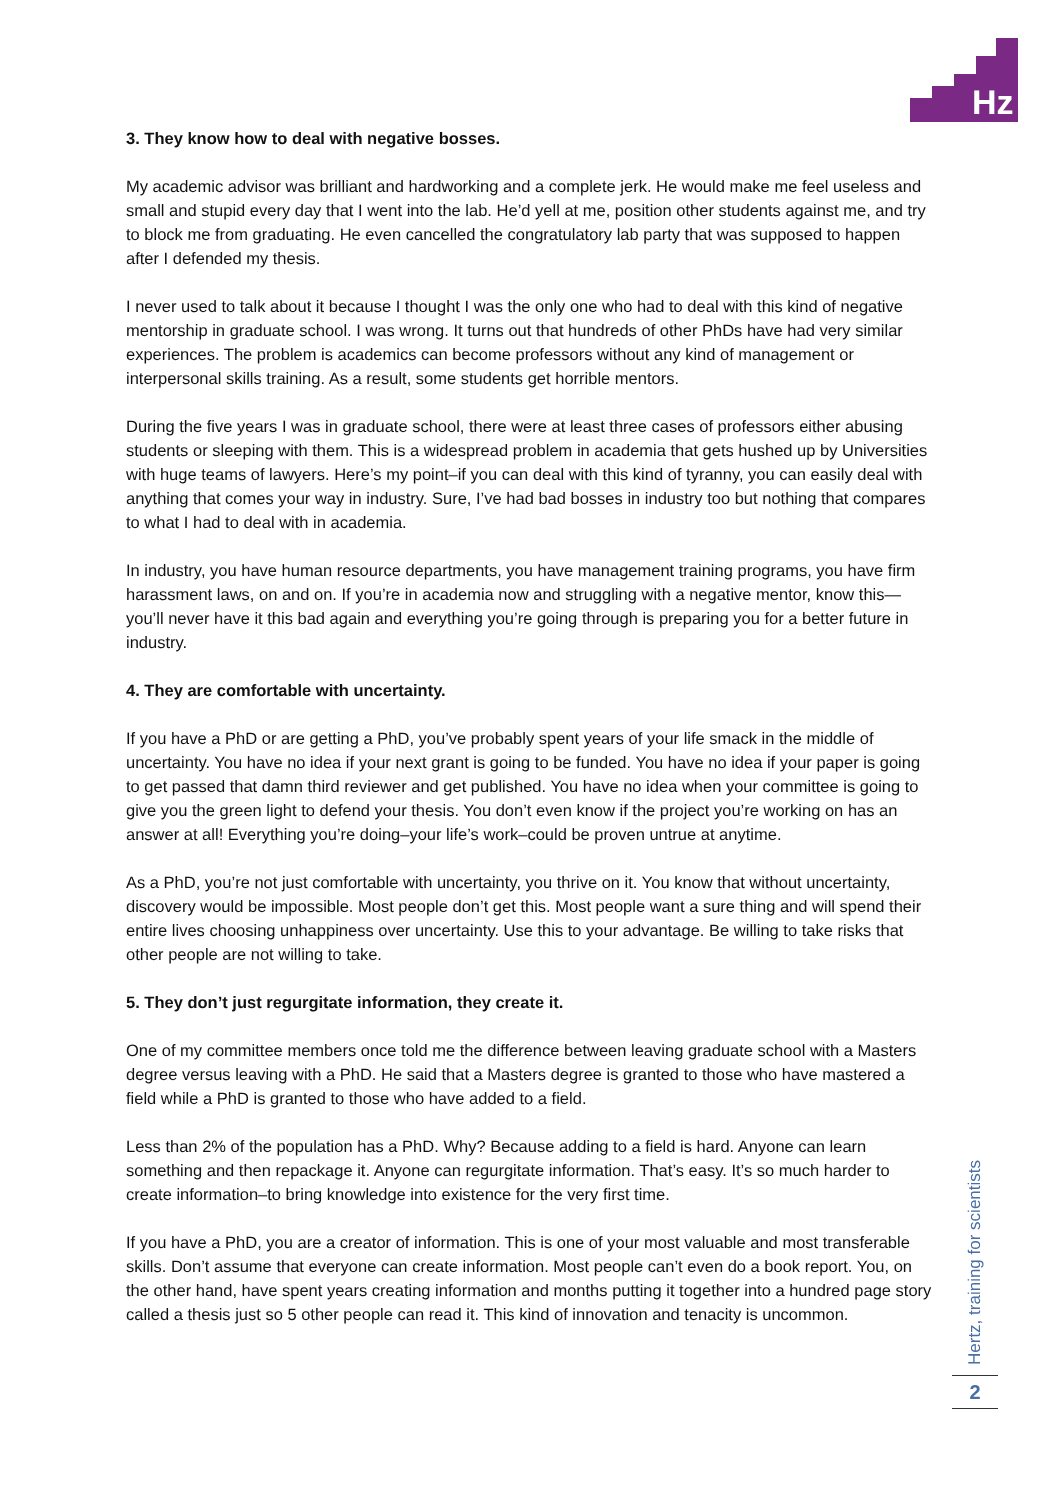Hz
3. They know how to deal with negative bosses.
My academic advisor was brilliant and hardworking and a complete jerk. He would make me feel useless and small and stupid every day that I went into the lab. He’d yell at me, position other students against me, and try to block me from graduating. He even cancelled the congratulatory lab party that was supposed to happen after I defended my thesis.
I never used to talk about it because I thought I was the only one who had to deal with this kind of negative mentorship in graduate school. I was wrong. It turns out that hundreds of other PhDs have had very similar experiences. The problem is academics can become professors without any kind of management or interpersonal skills training. As a result, some students get horrible mentors.
During the five years I was in graduate school, there were at least three cases of professors either abusing students or sleeping with them. This is a widespread problem in academia that gets hushed up by Universities with huge teams of lawyers. Here’s my point–if you can deal with this kind of tyranny, you can easily deal with anything that comes your way in industry. Sure, I’ve had bad bosses in industry too but nothing that compares to what I had to deal with in academia.
In industry, you have human resource departments, you have management training programs, you have firm harassment laws, on and on. If you’re in academia now and struggling with a negative mentor, know this—you’ll never have it this bad again and everything you’re going through is preparing you for a better future in industry.
4. They are comfortable with uncertainty.
If you have a PhD or are getting a PhD, you’ve probably spent years of your life smack in the middle of uncertainty. You have no idea if your next grant is going to be funded. You have no idea if your paper is going to get passed that damn third reviewer and get published. You have no idea when your committee is going to give you the green light to defend your thesis. You don’t even know if the project you’re working on has an answer at all! Everything you’re doing–your life’s work–could be proven untrue at anytime.
As a PhD, you’re not just comfortable with uncertainty, you thrive on it. You know that without uncertainty, discovery would be impossible. Most people don’t get this. Most people want a sure thing and will spend their entire lives choosing unhappiness over uncertainty. Use this to your advantage. Be willing to take risks that other people are not willing to take.
5. They don’t just regurgitate information, they create it.
One of my committee members once told me the difference between leaving graduate school with a Masters degree versus leaving with a PhD. He said that a Masters degree is granted to those who have mastered a field while a PhD is granted to those who have added to a field.
Less than 2% of the population has a PhD. Why? Because adding to a field is hard. Anyone can learn something and then repackage it. Anyone can regurgitate information. That’s easy. It’s so much harder to create information–to bring knowledge into existence for the very first time.
If you have a PhD, you are a creator of information. This is one of your most valuable and most transferable skills. Don’t assume that everyone can create information. Most people can’t even do a book report. You, on the other hand, have spent years creating information and months putting it together into a hundred page story called a thesis just so 5 other people can read it. This kind of innovation and tenacity is uncommon.
Hertz, training for scientists
2